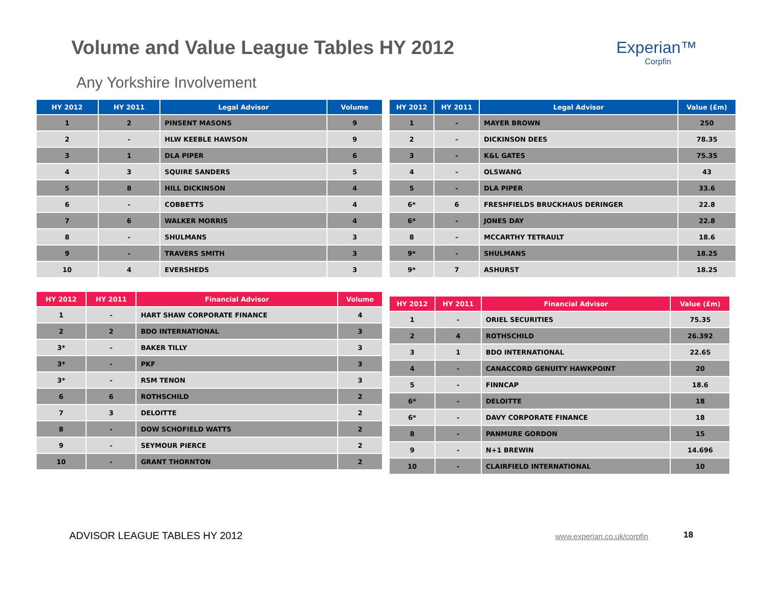Volume and Value League Tables HY 2012
Experian™
Corpfin
Any Yorkshire Involvement
| HY 2012 | HY 2011 | Legal Advisor | Volume |
| --- | --- | --- | --- |
| 1 | 2 | PINSENT MASONS | 9 |
| 2 | - | HLW KEEBLE HAWSON | 9 |
| 3 | 1 | DLA PIPER | 6 |
| 4 | 3 | SQUIRE SANDERS | 5 |
| 5 | 8 | HILL DICKINSON | 4 |
| 6 | - | COBBETTS | 4 |
| 7 | 6 | WALKER MORRIS | 4 |
| 8 | - | SHULMANS | 3 |
| 9 | - | TRAVERS SMITH | 3 |
| 10 | 4 | EVERSHEDS | 3 |
| HY 2012 | HY 2011 | Legal Advisor | Value (£m) |
| --- | --- | --- | --- |
| 1 | - | MAYER BROWN | 250 |
| 2 | - | DICKINSON DEES | 78.35 |
| 3 | - | K&L GATES | 75.35 |
| 4 | - | OLSWANG | 43 |
| 5 | - | DLA PIPER | 33.6 |
| 6* | 6 | FRESHFIELDS BRUCKHAUS DERINGER | 22.8 |
| 6* | - | JONES DAY | 22.8 |
| 8 | - | MCCARTHY TETRAULT | 18.6 |
| 9* | - | SHULMANS | 18.25 |
| 9* | 7 | ASHURST | 18.25 |
| HY 2012 | HY 2011 | Financial Advisor | Volume |
| --- | --- | --- | --- |
| 1 | - | HART SHAW CORPORATE FINANCE | 4 |
| 2 | 2 | BDO INTERNATIONAL | 3 |
| 3* | - | BAKER TILLY | 3 |
| 3* | - | PKF | 3 |
| 3* | - | RSM TENON | 3 |
| 6 | 6 | ROTHSCHILD | 2 |
| 7 | 3 | DELOITTE | 2 |
| 8 | - | DOW SCHOFIELD WATTS | 2 |
| 9 | - | SEYMOUR PIERCE | 2 |
| 10 | - | GRANT THORNTON | 2 |
| HY 2012 | HY 2011 | Financial Advisor | Value (£m) |
| --- | --- | --- | --- |
| 1 | - | ORIEL SECURITIES | 75.35 |
| 2 | 4 | ROTHSCHILD | 26.392 |
| 3 | 1 | BDO INTERNATIONAL | 22.65 |
| 4 | - | CANACCORD GENUITY HAWKPOINT | 20 |
| 5 | - | FINNCAP | 18.6 |
| 6* | - | DELOITTE | 18 |
| 6* | - | DAVY CORPORATE FINANCE | 18 |
| 8 | - | PANMURE GORDON | 15 |
| 9 | - | N+1 BREWIN | 14.696 |
| 10 | - | CLAIRFIELD INTERNATIONAL | 10 |
ADVISOR LEAGUE TABLES HY 2012 www.experian.co.uk/corpfin 18